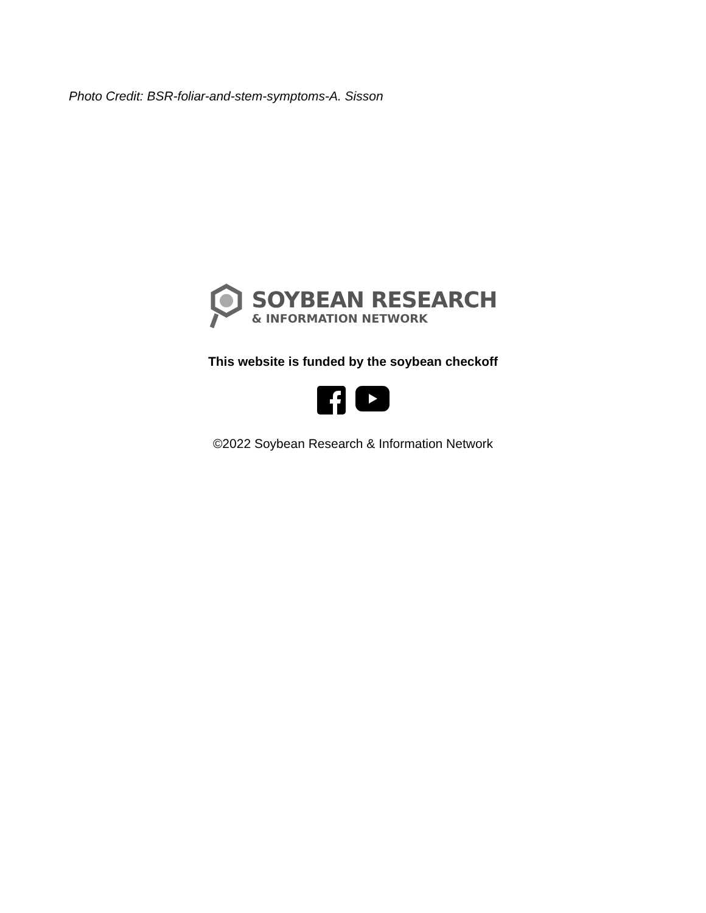Photo Credit: BSR-foliar-and-stem-symptoms-A. Sisson
SOYBEAN RESEARCH
& INFORMATION NETWORK
This website is funded by the soybean checkoff
©2022 Soybean Research & Information Network